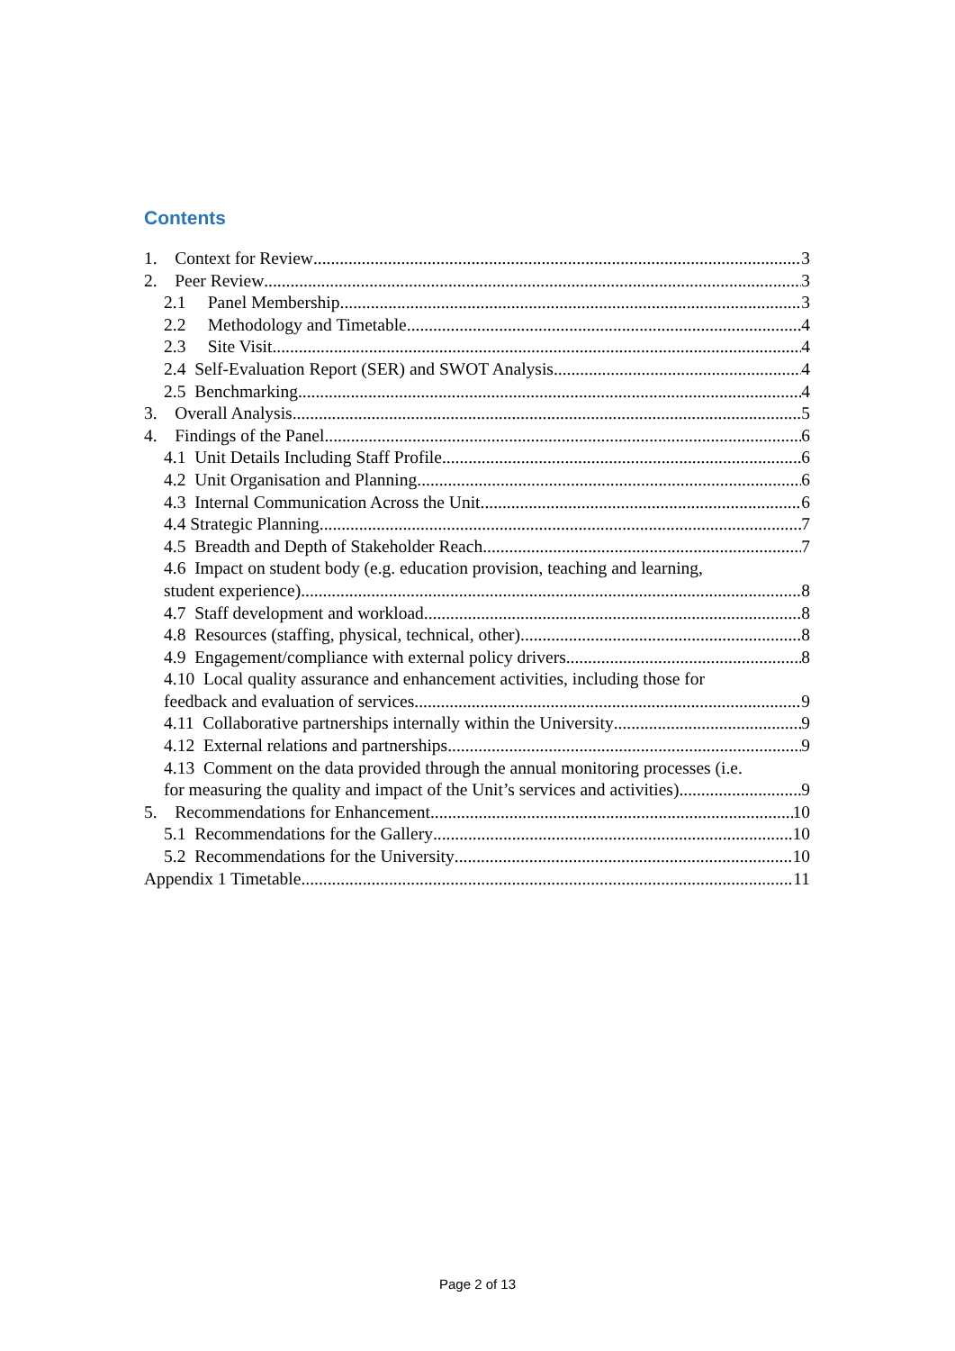Contents
1. Context for Review 3
2. Peer Review 3
2.1 Panel Membership 3
2.2 Methodology and Timetable 4
2.3 Site Visit 4
2.4 Self-Evaluation Report (SER) and SWOT Analysis 4
2.5 Benchmarking 4
3. Overall Analysis 5
4. Findings of the Panel 6
4.1 Unit Details Including Staff Profile 6
4.2 Unit Organisation and Planning 6
4.3 Internal Communication Across the Unit 6
4.4 Strategic Planning 7
4.5 Breadth and Depth of Stakeholder Reach 7
4.6 Impact on student body (e.g. education provision, teaching and learning,
student experience) 8
4.7 Staff development and workload 8
4.8 Resources (staffing, physical, technical, other) 8
4.9 Engagement/compliance with external policy drivers 8
4.10 Local quality assurance and enhancement activities, including those for
feedback and evaluation of services 9
4.11 Collaborative partnerships internally within the University 9
4.12 External relations and partnerships 9
4.13 Comment on the data provided through the annual monitoring processes (i.e.
for measuring the quality and impact of the Unit’s services and activities) 9
5. Recommendations for Enhancement 10
5.1 Recommendations for the Gallery 10
5.2 Recommendations for the University 10
Appendix 1 Timetable 11
Page 2 of 13